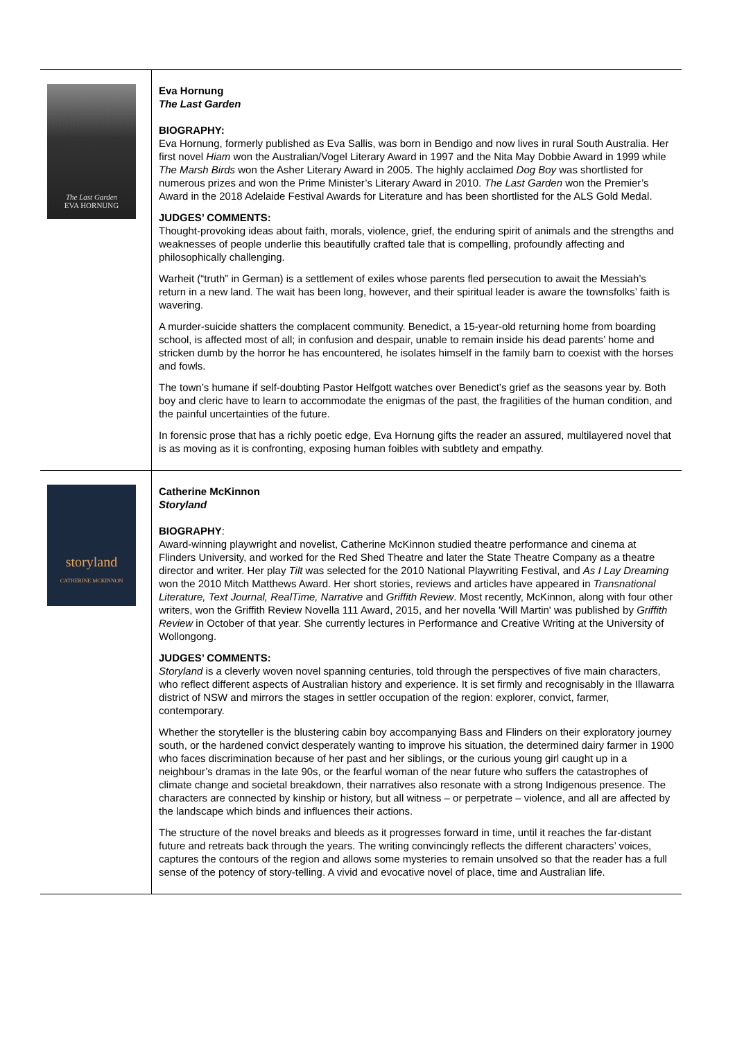| The Last Garden EVA HORNUNG | Eva Hornung The Last Garden BIOGRAPHY: Eva Hornung, formerly published as Eva Sallis, was born in Bendigo and now lives in rural South Australia. Her first novel Hiam won the Australian/Vogel Literary Award in 1997 and the Nita May Dobbie Award in 1999 while The Marsh Birds won the Asher Literary Award in 2005. The highly acclaimed Dog Boy was shortlisted for numerous prizes and won the Prime Minister’s Literary Award in 2010. The Last Garden won the Premier’s Award in the 2018 Adelaide Festival Awards for Literature and has been shortlisted for the ALS Gold Medal. JUDGES’ COMMENTS: Thought-provoking ideas about faith, morals, violence, grief, the enduring spirit of animals and the strengths and weaknesses of people underlie this beautifully crafted tale that is compelling, profoundly affecting and philosophically challenging. Warheit (“truth” in German) is a settlement of exiles whose parents fled persecution to await the Messiah’s return in a new land. The wait has been long, however, and their spiritual leader is aware the townsfolks’ faith is wavering. A murder-suicide shatters the complacent community. Benedict, a 15-year-old returning home from boarding school, is affected most of all; in confusion and despair, unable to remain inside his dead parents’ home and stricken dumb by the horror he has encountered, he isolates himself in the family barn to coexist with the horses and fowls. The town’s humane if self-doubting Pastor Helfgott watches over Benedict’s grief as the seasons year by. Both boy and cleric have to learn to accommodate the enigmas of the past, the fragilities of the human condition, and the painful uncertainties of the future. In forensic prose that has a richly poetic edge, Eva Hornung gifts the reader an assured, multilayered novel that is as moving as it is confronting, exposing human foibles with subtlety and empathy. |
| storyland CATHERINE MCKINNON | Catherine McKinnon Storyland BIOGRAPHY : Award-winning playwright and novelist, Catherine McKinnon studied theatre performance and cinema at Flinders University, and worked for the Red Shed Theatre and later the State Theatre Company as a theatre director and writer. Her play Tilt was selected for the 2010 National Playwriting Festival, and As I Lay Dreaming won the 2010 Mitch Matthews Award. Her short stories, reviews and articles have appeared in Transnational Literature, Text Journal, RealTime, Narrative and Griffith Review . Most recently, McKinnon, along with four other writers, won the Griffith Review Novella 111 Award, 2015, and her novella 'Will Martin' was published by Griffith Review in October of that year. She currently lectures in Performance and Creative Writing at the University of Wollongong. JUDGES’ COMMENTS: Storyland is a cleverly woven novel spanning centuries, told through the perspectives of five main characters, who reflect different aspects of Australian history and experience. It is set firmly and recognisably in the Illawarra district of NSW and mirrors the stages in settler occupation of the region: explorer, convict, farmer, contemporary. Whether the storyteller is the blustering cabin boy accompanying Bass and Flinders on their exploratory journey south, or the hardened convict desperately wanting to improve his situation, the determined dairy farmer in 1900 who faces discrimination because of her past and her siblings, or the curious young girl caught up in a neighbour’s dramas in the late 90s, or the fearful woman of the near future who suffers the catastrophes of climate change and societal breakdown, their narratives also resonate with a strong Indigenous presence. The characters are connected by kinship or history, but all witness – or perpetrate – violence, and all are affected by the landscape which binds and influences their actions. The structure of the novel breaks and bleeds as it progresses forward in time, until it reaches the far-distant future and retreats back through the years. The writing convincingly reflects the different characters’ voices, captures the contours of the region and allows some mysteries to remain unsolved so that the reader has a full sense of the potency of story-telling. A vivid and evocative novel of place, time and Australian life. |